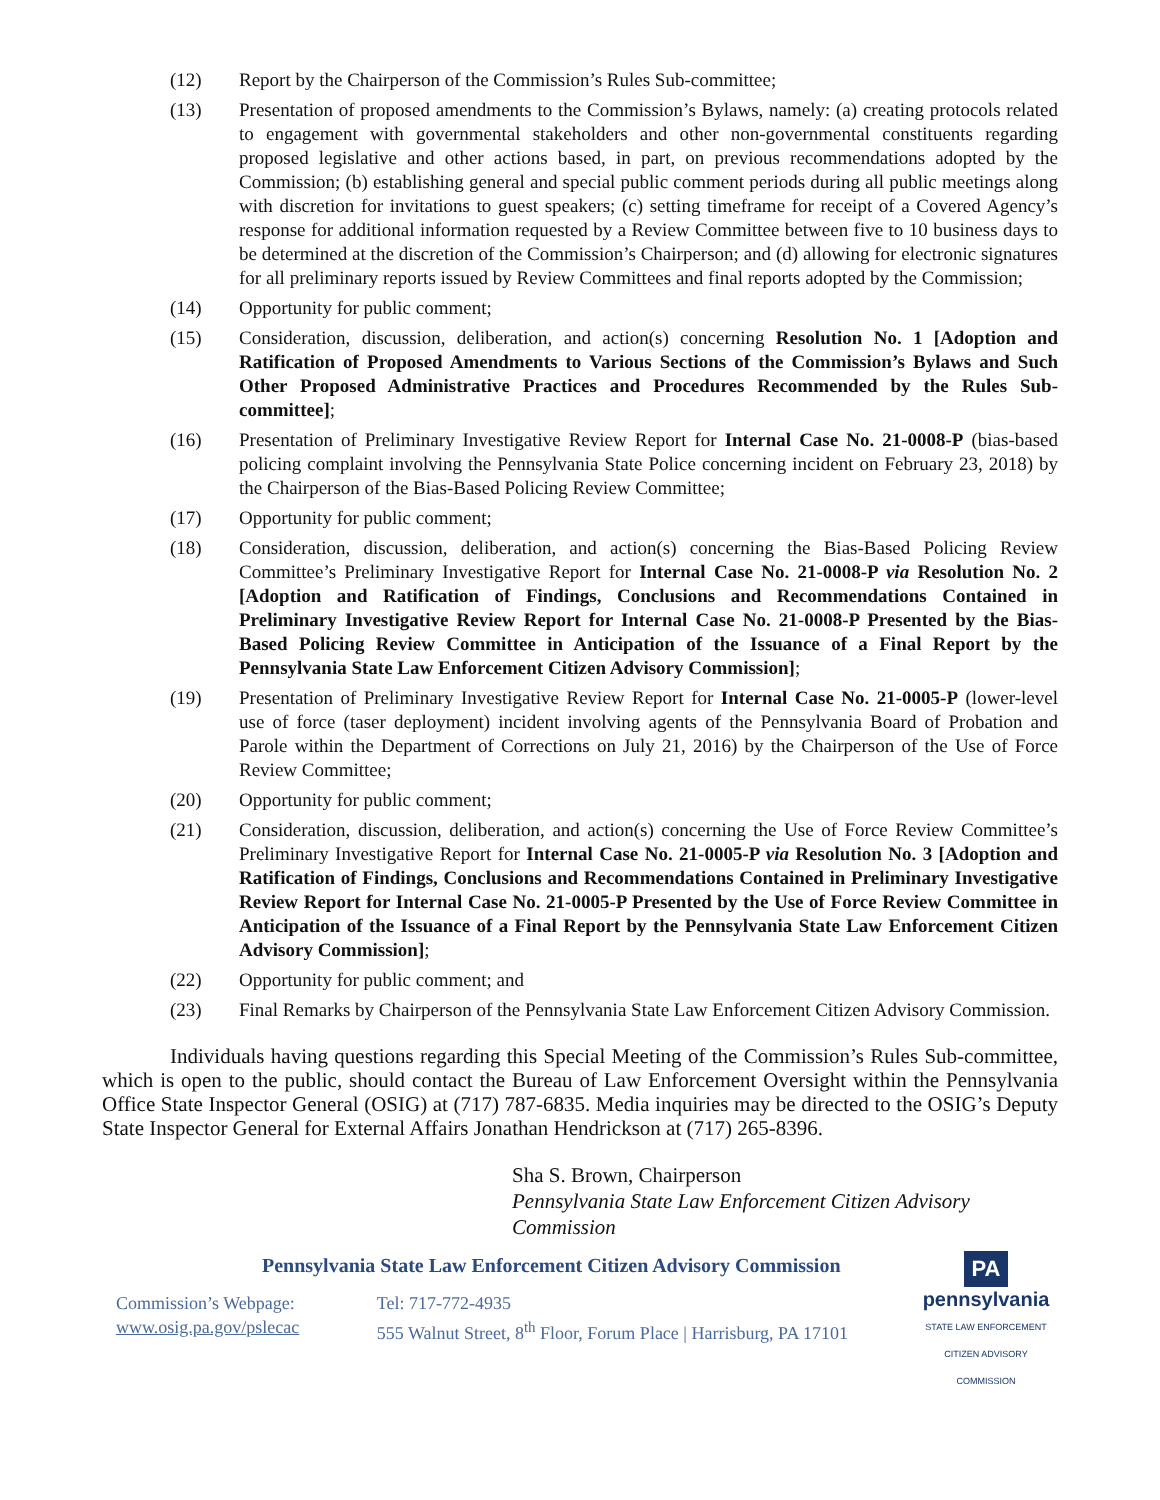(12) Report by the Chairperson of the Commission’s Rules Sub-committee;
(13) Presentation of proposed amendments to the Commission’s Bylaws, namely: (a) creating protocols related to engagement with governmental stakeholders and other non-governmental constituents regarding proposed legislative and other actions based, in part, on previous recommendations adopted by the Commission; (b) establishing general and special public comment periods during all public meetings along with discretion for invitations to guest speakers; (c) setting timeframe for receipt of a Covered Agency’s response for additional information requested by a Review Committee between five to 10 business days to be determined at the discretion of the Commission’s Chairperson; and (d) allowing for electronic signatures for all preliminary reports issued by Review Committees and final reports adopted by the Commission;
(14) Opportunity for public comment;
(15) Consideration, discussion, deliberation, and action(s) concerning Resolution No. 1 [Adoption and Ratification of Proposed Amendments to Various Sections of the Commission’s Bylaws and Such Other Proposed Administrative Practices and Procedures Recommended by the Rules Sub-committee];
(16) Presentation of Preliminary Investigative Review Report for Internal Case No. 21-0008-P (bias-based policing complaint involving the Pennsylvania State Police concerning incident on February 23, 2018) by the Chairperson of the Bias-Based Policing Review Committee;
(17) Opportunity for public comment;
(18) Consideration, discussion, deliberation, and action(s) concerning the Bias-Based Policing Review Committee’s Preliminary Investigative Report for Internal Case No. 21-0008-P via Resolution No. 2 [Adoption and Ratification of Findings, Conclusions and Recommendations Contained in Preliminary Investigative Review Report for Internal Case No. 21-0008-P Presented by the Bias-Based Policing Review Committee in Anticipation of the Issuance of a Final Report by the Pennsylvania State Law Enforcement Citizen Advisory Commission];
(19) Presentation of Preliminary Investigative Review Report for Internal Case No. 21-0005-P (lower-level use of force (taser deployment) incident involving agents of the Pennsylvania Board of Probation and Parole within the Department of Corrections on July 21, 2016) by the Chairperson of the Use of Force Review Committee;
(20) Opportunity for public comment;
(21) Consideration, discussion, deliberation, and action(s) concerning the Use of Force Review Committee’s Preliminary Investigative Report for Internal Case No. 21-0005-P via Resolution No. 3 [Adoption and Ratification of Findings, Conclusions and Recommendations Contained in Preliminary Investigative Review Report for Internal Case No. 21-0005-P Presented by the Use of Force Review Committee in Anticipation of the Issuance of a Final Report by the Pennsylvania State Law Enforcement Citizen Advisory Commission];
(22) Opportunity for public comment; and
(23) Final Remarks by Chairperson of the Pennsylvania State Law Enforcement Citizen Advisory Commission.
Individuals having questions regarding this Special Meeting of the Commission’s Rules Sub-committee, which is open to the public, should contact the Bureau of Law Enforcement Oversight within the Pennsylvania Office State Inspector General (OSIG) at (717) 787-6835. Media inquiries may be directed to the OSIG’s Deputy State Inspector General for External Affairs Jonathan Hendrickson at (717) 265-8396.
Sha S. Brown, Chairperson
Pennsylvania State Law Enforcement Citizen Advisory Commission
Pennsylvania State Law Enforcement Citizen Advisory Commission
Commission’s Webpage:
www.osig.pa.gov/pslecac
Tel: 717-772-4935
555 Walnut Street, 8<sup>th</sup> Floor, Forum Place | Harrisburg, PA 17101
PA
pennsylvania
STATE LAW ENFORCEMENT
CITIZEN ADVISORY COMMISSION